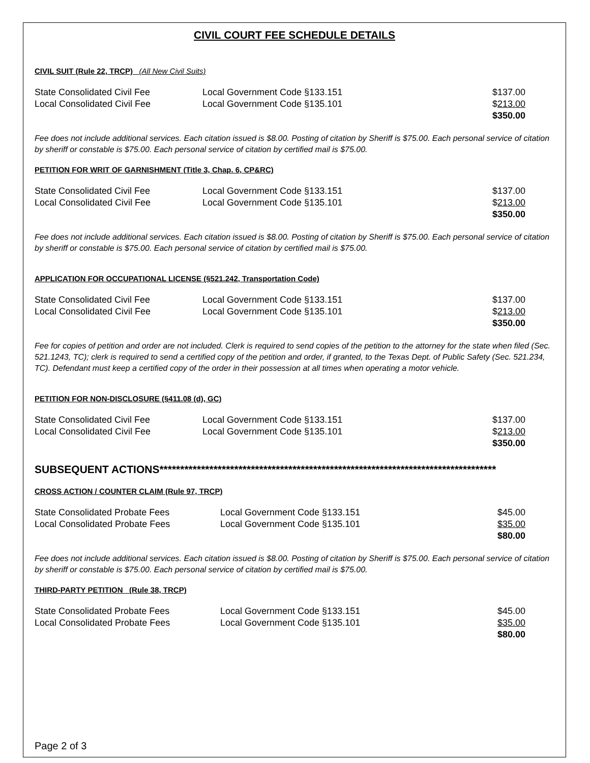CIVIL COURT FEE SCHEDULE DETAILS
CIVIL SUIT (Rule 22, TRCP) (All New Civil Suits)
| State Consolidated Civil Fee | Local Government Code §133.151 | $137.00 |
| Local Consolidated Civil Fee | Local Government Code §135.101 | $ 213.00 |
| | | $350.00 |
Fee does not include additional services. Each citation issued is $8.00. Posting of citation by Sheriff is $75.00. Each personal service of citation by sheriff or constable is $75.00. Each personal service of citation by certified mail is $75.00.
PETITION FOR WRIT OF GARNISHMENT (Title 3, Chap. 6, CP&RC)
| State Consolidated Civil Fee | Local Government Code §133.151 | $137.00 |
| Local Consolidated Civil Fee | Local Government Code §135.101 | $ 213.00 |
| | | $350.00 |
Fee does not include additional services. Each citation issued is $8.00. Posting of citation by Sheriff is $75.00. Each personal service of citation by sheriff or constable is $75.00. Each personal service of citation by certified mail is $75.00.
APPLICATION FOR OCCUPATIONAL LICENSE (§521.242, Transportation Code)
| State Consolidated Civil Fee | Local Government Code §133.151 | $137.00 |
| Local Consolidated Civil Fee | Local Government Code §135.101 | $ 213.00 |
| | | $350.00 |
Fee for copies of petition and order are not included. Clerk is required to send copies of the petition to the attorney for the state when filed (Sec. 521.1243, TC); clerk is required to send a certified copy of the petition and order, if granted, to the Texas Dept. of Public Safety (Sec. 521.234, TC). Defendant must keep a certified copy of the order in their possession at all times when operating a motor vehicle.
PETITION FOR NON-DISCLOSURE (§411.08 (d), GC)
| State Consolidated Civil Fee | Local Government Code §133.151 | $137.00 |
| Local Consolidated Civil Fee | Local Government Code §135.101 | $ 213.00 |
| | | $350.00 |
SUBSEQUENT ACTIONS*********************************************************************************
CROSS ACTION / COUNTER CLAIM (Rule 97, TRCP)
| State Consolidated Probate Fees | Local Government Code §133.151 | $45.00 |
| Local Consolidated Probate Fees | Local Government Code §135.101 | $35.00 |
| | | $80.00 |
Fee does not include additional services. Each citation issued is $8.00. Posting of citation by Sheriff is $75.00. Each personal service of citation by sheriff or constable is $75.00. Each personal service of citation by certified mail is $75.00.
THIRD-PARTY PETITION (Rule 38, TRCP)
| State Consolidated Probate Fees | Local Government Code §133.151 | $45.00 |
| Local Consolidated Probate Fees | Local Government Code §135.101 | $35.00 |
| | | $80.00 |
Page 2 of 3